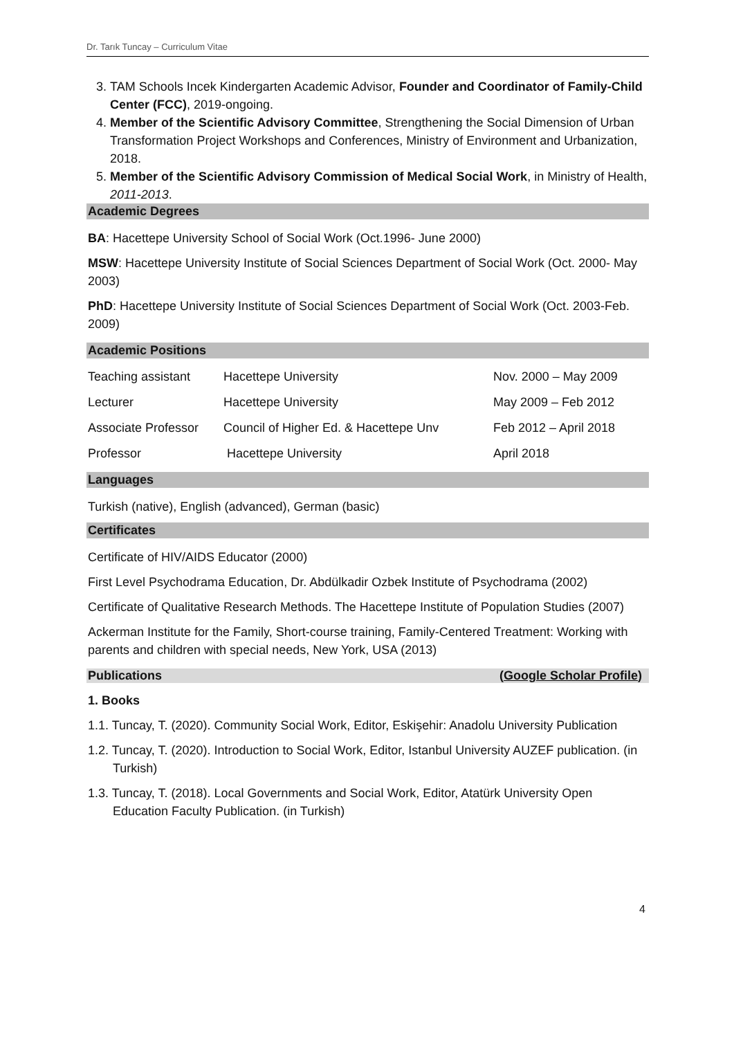Dr. Tarık Tuncay – Curriculum Vitae
3. TAM Schools Incek Kindergarten Academic Advisor, Founder and Coordinator of Family-Child Center (FCC), 2019-ongoing.
4. Member of the Scientific Advisory Committee, Strengthening the Social Dimension of Urban Transformation Project Workshops and Conferences, Ministry of Environment and Urbanization, 2018.
5. Member of the Scientific Advisory Commission of Medical Social Work, in Ministry of Health, 2011-2013.
Academic Degrees
BA: Hacettepe University School of Social Work (Oct.1996- June 2000)
MSW: Hacettepe University Institute of Social Sciences Department of Social Work (Oct. 2000- May 2003)
PhD: Hacettepe University Institute of Social Sciences Department of Social Work (Oct. 2003-Feb. 2009)
Academic Positions
| Teaching assistant | Hacettepe University | Nov. 2000 – May 2009 |
| Lecturer | Hacettepe University | May 2009 – Feb 2012 |
| Associate Professor | Council of Higher Ed. & Hacettepe Unv | Feb 2012 – April 2018 |
| Professor | Hacettepe University | April 2018 |
Languages
Turkish (native), English (advanced), German (basic)
Certificates
Certificate of HIV/AIDS Educator (2000)
First Level Psychodrama Education, Dr. Abdülkadir Ozbek Institute of Psychodrama (2002)
Certificate of Qualitative Research Methods. The Hacettepe Institute of Population Studies (2007)
Ackerman Institute for the Family, Short-course training, Family-Centered Treatment: Working with parents and children with special needs, New York, USA (2013)
Publications (Google Scholar Profile)
1. Books
1.1. Tuncay, T. (2020). Community Social Work, Editor, Eskişehir: Anadolu University Publication
1.2. Tuncay, T. (2020). Introduction to Social Work, Editor, Istanbul University AUZEF publication. (in Turkish)
1.3. Tuncay, T. (2018). Local Governments and Social Work, Editor, Atatürk University Open Education Faculty Publication. (in Turkish)
4